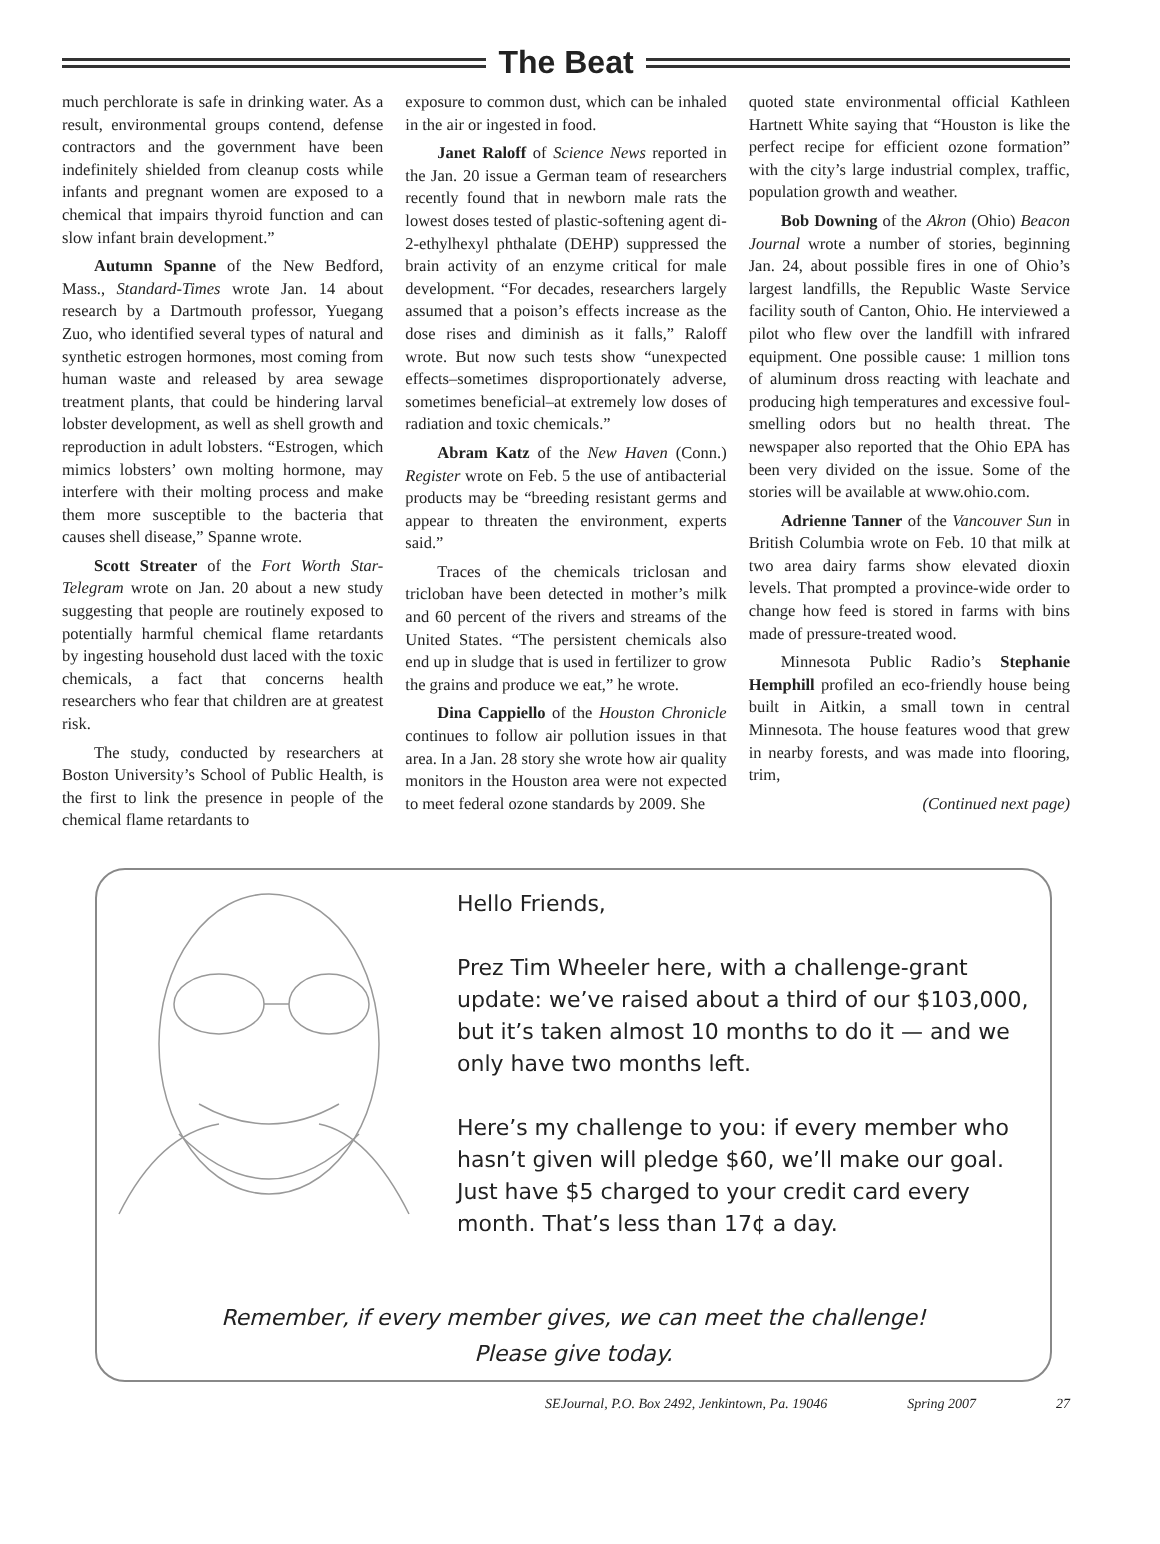The Beat
much perchlorate is safe in drinking water. As a result, environmental groups contend, defense contractors and the government have been indefinitely shielded from cleanup costs while infants and pregnant women are exposed to a chemical that impairs thyroid function and can slow infant brain development.”
Autumn Spanne of the New Bedford, Mass., Standard-Times wrote Jan. 14 about research by a Dartmouth professor, Yuegang Zuo, who identified several types of natural and synthetic estrogen hormones, most coming from human waste and released by area sewage treatment plants, that could be hindering larval lobster development, as well as shell growth and reproduction in adult lobsters. “Estrogen, which mimics lobsters’ own molting hormone, may interfere with their molting process and make them more susceptible to the bacteria that causes shell disease,” Spanne wrote.
Scott Streater of the Fort Worth Star-Telegram wrote on Jan. 20 about a new study suggesting that people are routinely exposed to potentially harmful chemical flame retardants by ingesting household dust laced with the toxic chemicals, a fact that concerns health researchers who fear that children are at greatest risk.
The study, conducted by researchers at Boston University’s School of Public Health, is the first to link the presence in people of the chemical flame retardants to
exposure to common dust, which can be inhaled in the air or ingested in food.
Janet Raloff of Science News reported in the Jan. 20 issue a German team of researchers recently found that in newborn male rats the lowest doses tested of plastic-softening agent di-2-ethylhexyl phthalate (DEHP) suppressed the brain activity of an enzyme critical for male development. “For decades, researchers largely assumed that a poison’s effects increase as the dose rises and diminish as it falls,” Raloff wrote. But now such tests show “unexpected effects–sometimes disproportionately adverse, sometimes beneficial–at extremely low doses of radiation and toxic chemicals.”
Abram Katz of the New Haven (Conn.) Register wrote on Feb. 5 the use of antibacterial products may be “breeding resistant germs and appear to threaten the environment, experts said.”
Traces of the chemicals triclosan and tricloban have been detected in mother’s milk and 60 percent of the rivers and streams of the United States. “The persistent chemicals also end up in sludge that is used in fertilizer to grow the grains and produce we eat,” he wrote.
Dina Cappiello of the Houston Chronicle continues to follow air pollution issues in that area. In a Jan. 28 story she wrote how air quality monitors in the Houston area were not expected to meet federal ozone standards by 2009. She
quoted state environmental official Kathleen Hartnett White saying that “Houston is like the perfect recipe for efficient ozone formation” with the city’s large industrial complex, traffic, population growth and weather.
Bob Downing of the Akron (Ohio) Beacon Journal wrote a number of stories, beginning Jan. 24, about possible fires in one of Ohio’s largest landfills, the Republic Waste Service facility south of Canton, Ohio. He interviewed a pilot who flew over the landfill with infrared equipment. One possible cause: 1 million tons of aluminum dross reacting with leachate and producing high temperatures and excessive foul-smelling odors but no health threat. The newspaper also reported that the Ohio EPA has been very divided on the issue. Some of the stories will be available at www.ohio.com.
Adrienne Tanner of the Vancouver Sun in British Columbia wrote on Feb. 10 that milk at two area dairy farms show elevated dioxin levels. That prompted a province-wide order to change how feed is stored in farms with bins made of pressure-treated wood.
Minnesota Public Radio’s Stephanie Hemphill profiled an eco-friendly house being built in Aitkin, a small town in central Minnesota. The house features wood that grew in nearby forests, and was made into flooring, trim,
(Continued next page)
Hello Friends,
Prez Tim Wheeler here, with a challenge-grant update: we’ve raised about a third of our $103,000, but it’s taken almost 10 months to do it — and we only have two months left.
Here’s my challenge to you: if every member who hasn’t given will pledge $60, we’ll make our goal. Just have $5 charged to your credit card every month. That’s less than 17¢ a day.
Remember, if every member gives, we can meet the challenge!
Please give today.
SEJournal, P.O. Box 2492, Jenkintown, Pa. 19046 Spring 2007 27